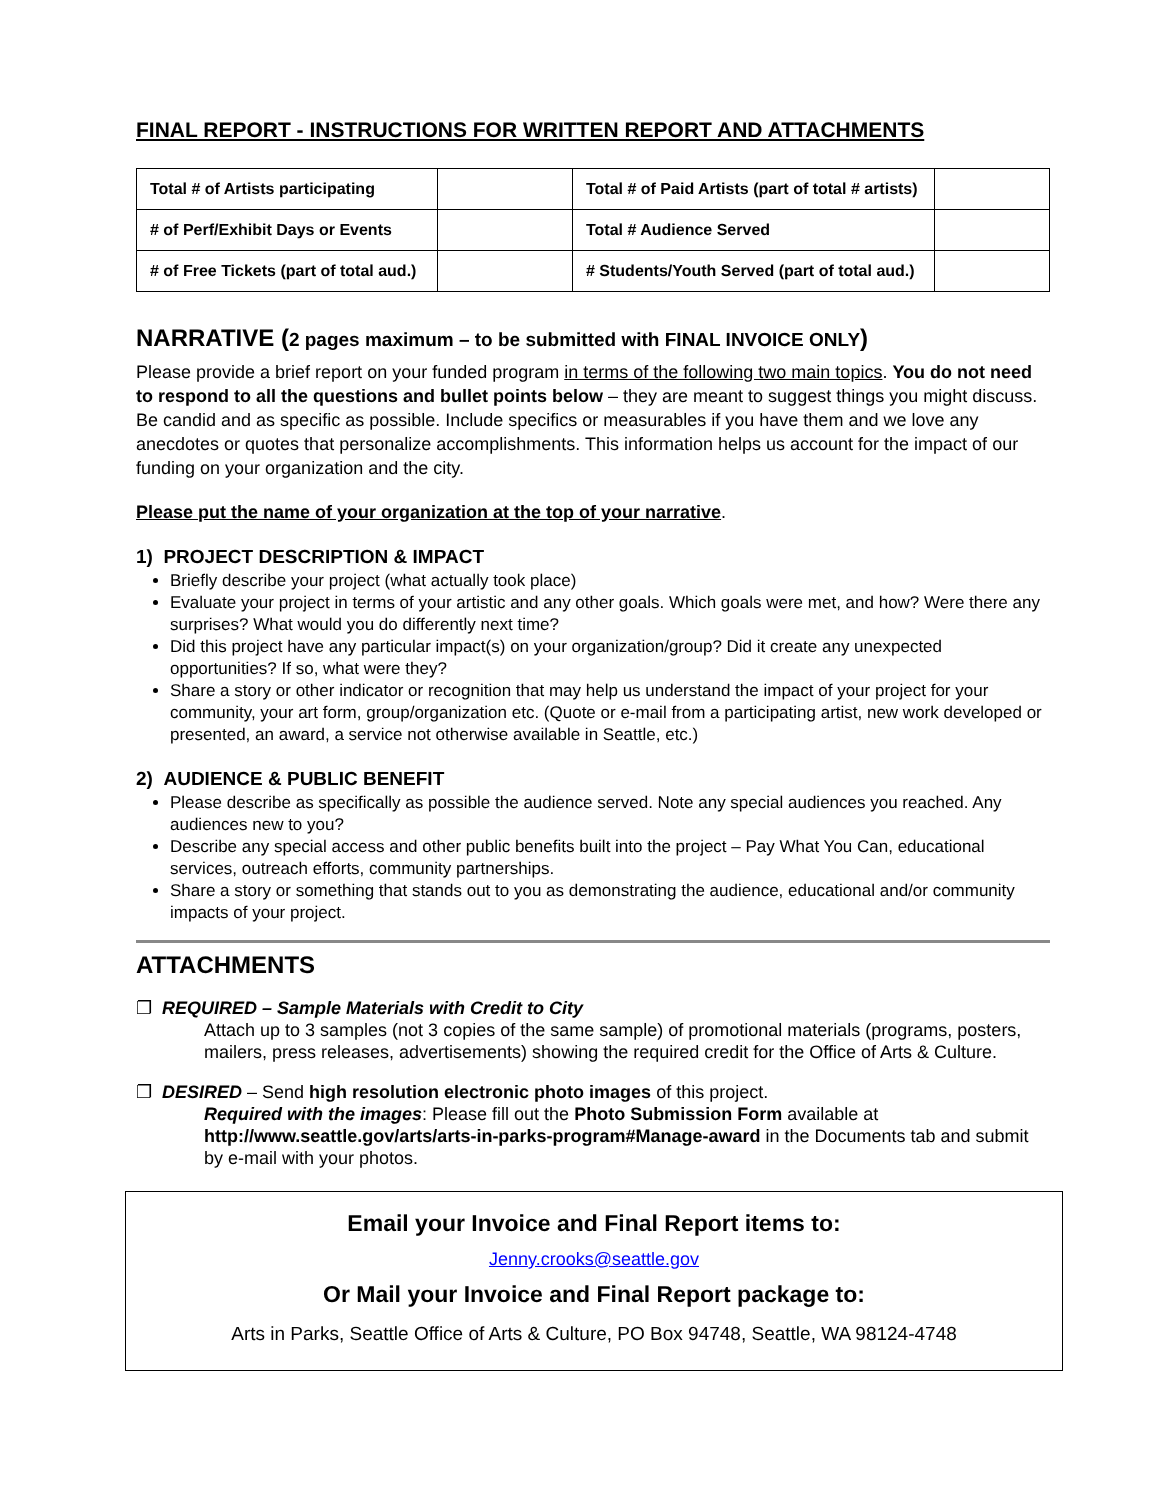FINAL REPORT - INSTRUCTIONS FOR WRITTEN REPORT AND ATTACHMENTS
| Total # of Artists participating | | Total # of Paid Artists (part of total # artists) | |
| # of Perf/Exhibit Days or Events | | Total # Audience Served | |
| # of Free Tickets (part of total aud.) | | # Students/Youth Served (part of total aud.) | |
NARRATIVE (2 pages maximum – to be submitted with FINAL INVOICE ONLY)
Please provide a brief report on your funded program in terms of the following two main topics. You do not need to respond to all the questions and bullet points below – they are meant to suggest things you might discuss. Be candid and as specific as possible. Include specifics or measurables if you have them and we love any anecdotes or quotes that personalize accomplishments. This information helps us account for the impact of our funding on your organization and the city.
Please put the name of your organization at the top of your narrative.
1) PROJECT DESCRIPTION & IMPACT
Briefly describe your project (what actually took place)
Evaluate your project in terms of your artistic and any other goals. Which goals were met, and how? Were there any surprises? What would you do differently next time?
Did this project have any particular impact(s) on your organization/group? Did it create any unexpected opportunities? If so, what were they?
Share a story or other indicator or recognition that may help us understand the impact of your project for your community, your art form, group/organization etc. (Quote or e-mail from a participating artist, new work developed or presented, an award, a service not otherwise available in Seattle, etc.)
2) AUDIENCE & PUBLIC BENEFIT
Please describe as specifically as possible the audience served. Note any special audiences you reached. Any audiences new to you?
Describe any special access and other public benefits built into the project – Pay What You Can, educational services, outreach efforts, community partnerships.
Share a story or something that stands out to you as demonstrating the audience, educational and/or community impacts of your project.
ATTACHMENTS
❐ REQUIRED – Sample Materials with Credit to City
Attach up to 3 samples (not 3 copies of the same sample) of promotional materials (programs, posters, mailers, press releases, advertisements) showing the required credit for the Office of Arts & Culture.
❐ DESIRED – Send high resolution electronic photo images of this project.
Required with the images: Please fill out the Photo Submission Form available at http://www.seattle.gov/arts/arts-in-parks-program#Manage-award in the Documents tab and submit by e-mail with your photos.
Email your Invoice and Final Report items to:
Jenny.crooks@seattle.gov
Or Mail your Invoice and Final Report package to:
Arts in Parks, Seattle Office of Arts & Culture, PO Box 94748, Seattle, WA 98124-4748